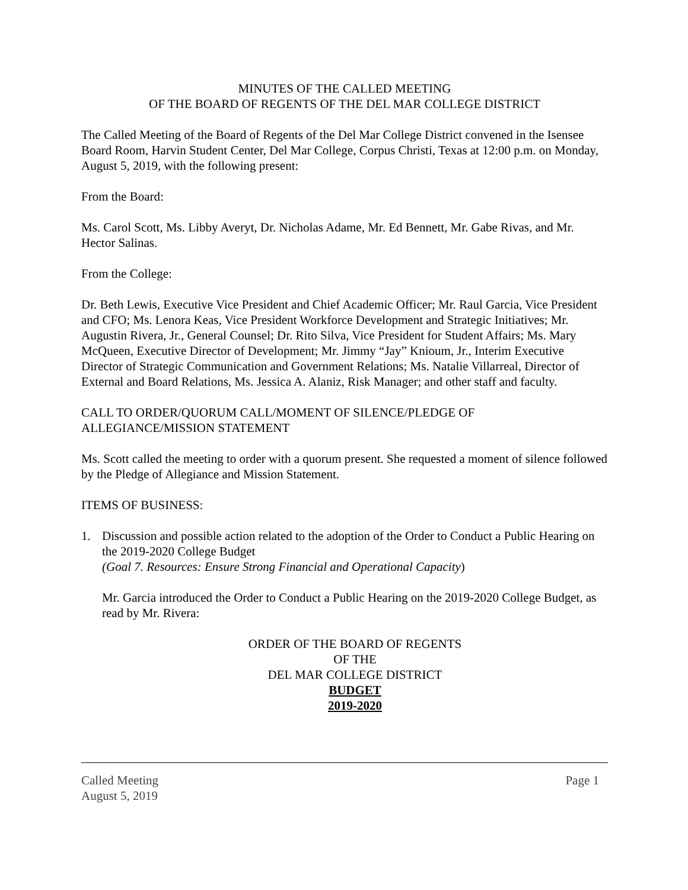MINUTES OF THE CALLED MEETING
OF THE BOARD OF REGENTS OF THE DEL MAR COLLEGE DISTRICT
The Called Meeting of the Board of Regents of the Del Mar College District convened in the Isensee Board Room, Harvin Student Center, Del Mar College, Corpus Christi, Texas at 12:00 p.m. on Monday, August 5, 2019, with the following present:
From the Board:
Ms. Carol Scott, Ms. Libby Averyt, Dr. Nicholas Adame, Mr. Ed Bennett, Mr. Gabe Rivas, and Mr. Hector Salinas.
From the College:
Dr. Beth Lewis, Executive Vice President and Chief Academic Officer; Mr. Raul Garcia, Vice President and CFO; Ms. Lenora Keas, Vice President Workforce Development and Strategic Initiatives; Mr. Augustin Rivera, Jr., General Counsel; Dr. Rito Silva, Vice President for Student Affairs; Ms. Mary McQueen, Executive Director of Development; Mr. Jimmy “Jay” Knioum, Jr., Interim Executive Director of Strategic Communication and Government Relations; Ms. Natalie Villarreal, Director of External and Board Relations, Ms. Jessica A. Alaniz, Risk Manager; and other staff and faculty.
CALL TO ORDER/QUORUM CALL/MOMENT OF SILENCE/PLEDGE OF ALLEGIANCE/MISSION STATEMENT
Ms. Scott called the meeting to order with a quorum present. She requested a moment of silence followed by the Pledge of Allegiance and Mission Statement.
ITEMS OF BUSINESS:
1. Discussion and possible action related to the adoption of the Order to Conduct a Public Hearing on the 2019-2020 College Budget
(Goal 7. Resources: Ensure Strong Financial and Operational Capacity)
Mr. Garcia introduced the Order to Conduct a Public Hearing on the 2019-2020 College Budget, as read by Mr. Rivera:
ORDER OF THE BOARD OF REGENTS
OF THE
DEL MAR COLLEGE DISTRICT
BUDGET
2019-2020
Called Meeting
August 5, 2019
Page 1